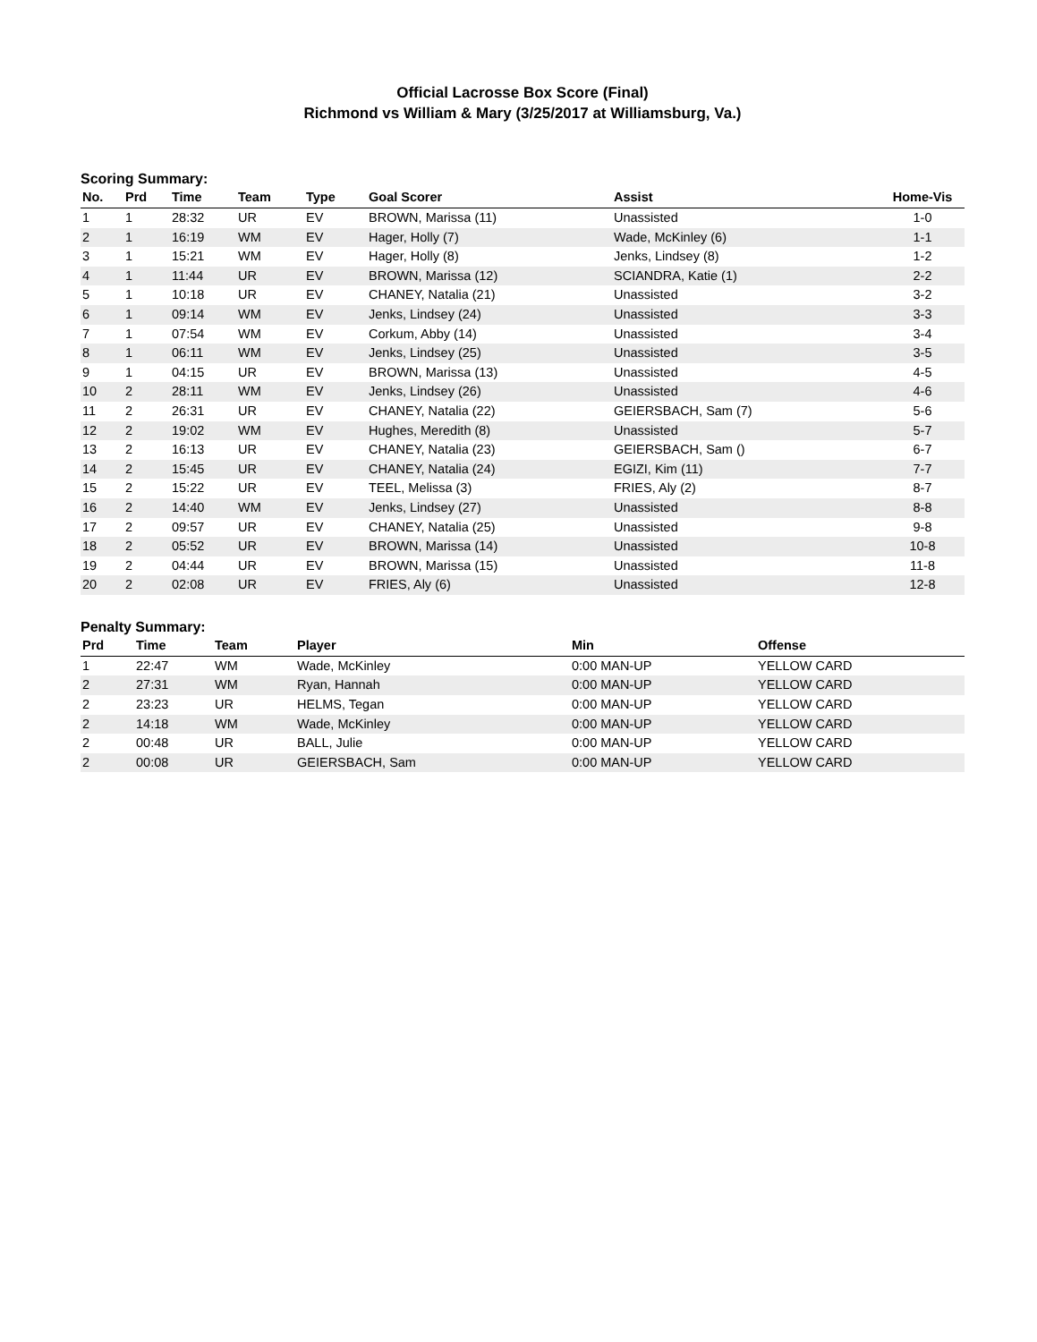Official Lacrosse Box Score (Final)
Richmond vs William & Mary (3/25/2017 at Williamsburg, Va.)
Scoring Summary:
| No. | Prd | Time | Team | Type | Goal Scorer | Assist | Home-Vis |
| --- | --- | --- | --- | --- | --- | --- | --- |
| 1 | 1 | 28:32 | UR | EV | BROWN, Marissa (11) | Unassisted | 1-0 |
| 2 | 1 | 16:19 | WM | EV | Hager, Holly (7) | Wade, McKinley (6) | 1-1 |
| 3 | 1 | 15:21 | WM | EV | Hager, Holly (8) | Jenks, Lindsey (8) | 1-2 |
| 4 | 1 | 11:44 | UR | EV | BROWN, Marissa (12) | SCIANDRA, Katie (1) | 2-2 |
| 5 | 1 | 10:18 | UR | EV | CHANEY, Natalia (21) | Unassisted | 3-2 |
| 6 | 1 | 09:14 | WM | EV | Jenks, Lindsey (24) | Unassisted | 3-3 |
| 7 | 1 | 07:54 | WM | EV | Corkum, Abby (14) | Unassisted | 3-4 |
| 8 | 1 | 06:11 | WM | EV | Jenks, Lindsey (25) | Unassisted | 3-5 |
| 9 | 1 | 04:15 | UR | EV | BROWN, Marissa (13) | Unassisted | 4-5 |
| 10 | 2 | 28:11 | WM | EV | Jenks, Lindsey (26) | Unassisted | 4-6 |
| 11 | 2 | 26:31 | UR | EV | CHANEY, Natalia (22) | GEIERSBACH, Sam (7) | 5-6 |
| 12 | 2 | 19:02 | WM | EV | Hughes, Meredith (8) | Unassisted | 5-7 |
| 13 | 2 | 16:13 | UR | EV | CHANEY, Natalia (23) | GEIERSBACH, Sam () | 6-7 |
| 14 | 2 | 15:45 | UR | EV | CHANEY, Natalia (24) | EGIZI, Kim (11) | 7-7 |
| 15 | 2 | 15:22 | UR | EV | TEEL, Melissa (3) | FRIES, Aly (2) | 8-7 |
| 16 | 2 | 14:40 | WM | EV | Jenks, Lindsey (27) | Unassisted | 8-8 |
| 17 | 2 | 09:57 | UR | EV | CHANEY, Natalia (25) | Unassisted | 9-8 |
| 18 | 2 | 05:52 | UR | EV | BROWN, Marissa (14) | Unassisted | 10-8 |
| 19 | 2 | 04:44 | UR | EV | BROWN, Marissa (15) | Unassisted | 11-8 |
| 20 | 2 | 02:08 | UR | EV | FRIES, Aly (6) | Unassisted | 12-8 |
Penalty Summary:
| Prd | Time | Team | Player | Min | Offense |
| --- | --- | --- | --- | --- | --- |
| 1 | 22:47 | WM | Wade, McKinley | 0:00 MAN-UP | YELLOW CARD |
| 2 | 27:31 | WM | Ryan, Hannah | 0:00 MAN-UP | YELLOW CARD |
| 2 | 23:23 | UR | HELMS, Tegan | 0:00 MAN-UP | YELLOW CARD |
| 2 | 14:18 | WM | Wade, McKinley | 0:00 MAN-UP | YELLOW CARD |
| 2 | 00:48 | UR | BALL, Julie | 0:00 MAN-UP | YELLOW CARD |
| 2 | 00:08 | UR | GEIERSBACH, Sam | 0:00 MAN-UP | YELLOW CARD |